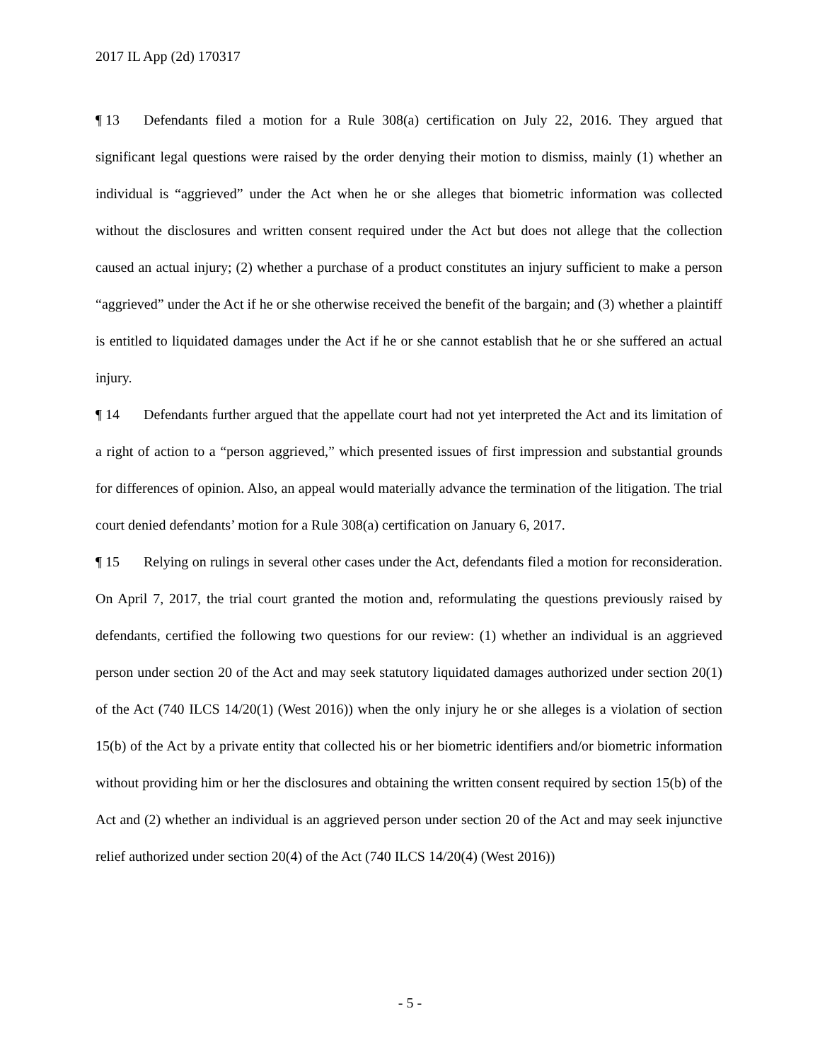2017 IL App (2d) 170317
¶ 13 Defendants filed a motion for a Rule 308(a) certification on July 22, 2016. They argued that significant legal questions were raised by the order denying their motion to dismiss, mainly (1) whether an individual is “aggrieved” under the Act when he or she alleges that biometric information was collected without the disclosures and written consent required under the Act but does not allege that the collection caused an actual injury; (2) whether a purchase of a product constitutes an injury sufficient to make a person “aggrieved” under the Act if he or she otherwise received the benefit of the bargain; and (3) whether a plaintiff is entitled to liquidated damages under the Act if he or she cannot establish that he or she suffered an actual injury.
¶ 14 Defendants further argued that the appellate court had not yet interpreted the Act and its limitation of a right of action to a “person aggrieved,” which presented issues of first impression and substantial grounds for differences of opinion. Also, an appeal would materially advance the termination of the litigation. The trial court denied defendants’ motion for a Rule 308(a) certification on January 6, 2017.
¶ 15 Relying on rulings in several other cases under the Act, defendants filed a motion for reconsideration. On April 7, 2017, the trial court granted the motion and, reformulating the questions previously raised by defendants, certified the following two questions for our review: (1) whether an individual is an aggrieved person under section 20 of the Act and may seek statutory liquidated damages authorized under section 20(1) of the Act (740 ILCS 14/20(1) (West 2016)) when the only injury he or she alleges is a violation of section 15(b) of the Act by a private entity that collected his or her biometric identifiers and/or biometric information without providing him or her the disclosures and obtaining the written consent required by section 15(b) of the Act and (2) whether an individual is an aggrieved person under section 20 of the Act and may seek injunctive relief authorized under section 20(4) of the Act (740 ILCS 14/20(4) (West 2016))
- 5 -